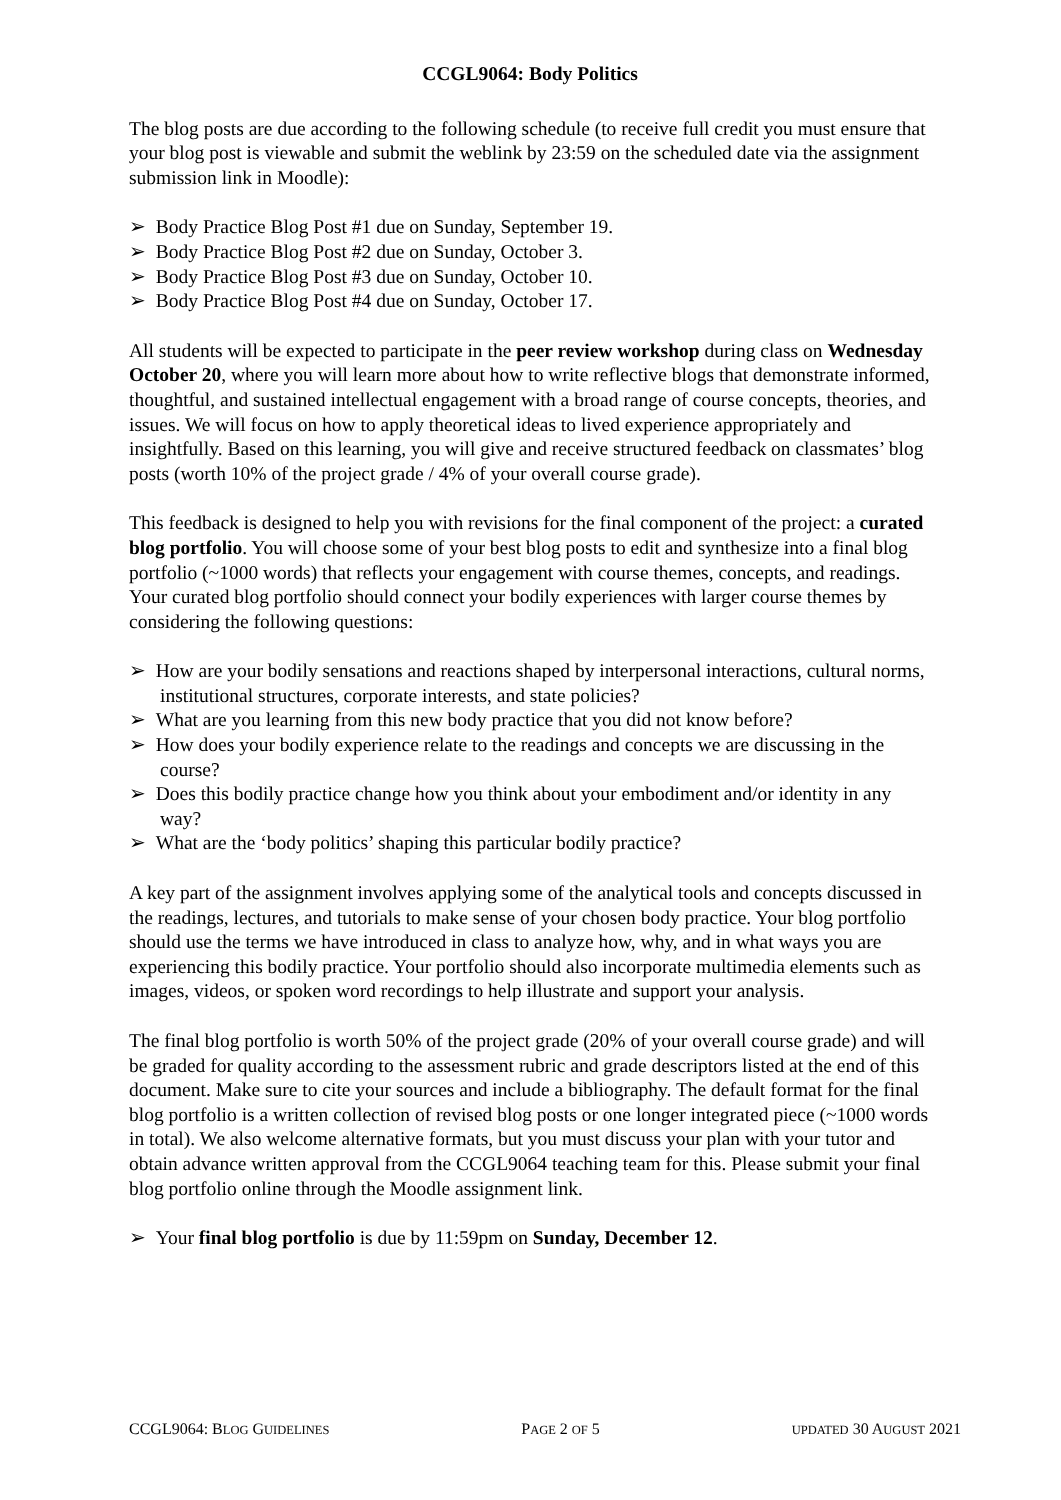CCGL9064: Body Politics
The blog posts are due according to the following schedule (to receive full credit you must ensure that your blog post is viewable and submit the weblink by 23:59 on the scheduled date via the assignment submission link in Moodle):
➢ Body Practice Blog Post #1 due on Sunday, September 19.
➢ Body Practice Blog Post #2 due on Sunday, October 3.
➢ Body Practice Blog Post #3 due on Sunday, October 10.
➢ Body Practice Blog Post #4 due on Sunday, October 17.
All students will be expected to participate in the peer review workshop during class on Wednesday October 20, where you will learn more about how to write reflective blogs that demonstrate informed, thoughtful, and sustained intellectual engagement with a broad range of course concepts, theories, and issues. We will focus on how to apply theoretical ideas to lived experience appropriately and insightfully. Based on this learning, you will give and receive structured feedback on classmates’ blog posts (worth 10% of the project grade / 4% of your overall course grade).
This feedback is designed to help you with revisions for the final component of the project: a curated blog portfolio. You will choose some of your best blog posts to edit and synthesize into a final blog portfolio (~1000 words) that reflects your engagement with course themes, concepts, and readings. Your curated blog portfolio should connect your bodily experiences with larger course themes by considering the following questions:
➢ How are your bodily sensations and reactions shaped by interpersonal interactions, cultural norms, institutional structures, corporate interests, and state policies?
➢ What are you learning from this new body practice that you did not know before?
➢ How does your bodily experience relate to the readings and concepts we are discussing in the course?
➢ Does this bodily practice change how you think about your embodiment and/or identity in any way?
➢ What are the ‘body politics’ shaping this particular bodily practice?
A key part of the assignment involves applying some of the analytical tools and concepts discussed in the readings, lectures, and tutorials to make sense of your chosen body practice. Your blog portfolio should use the terms we have introduced in class to analyze how, why, and in what ways you are experiencing this bodily practice. Your portfolio should also incorporate multimedia elements such as images, videos, or spoken word recordings to help illustrate and support your analysis.
The final blog portfolio is worth 50% of the project grade (20% of your overall course grade) and will be graded for quality according to the assessment rubric and grade descriptors listed at the end of this document. Make sure to cite your sources and include a bibliography. The default format for the final blog portfolio is a written collection of revised blog posts or one longer integrated piece (~1000 words in total). We also welcome alternative formats, but you must discuss your plan with your tutor and obtain advance written approval from the CCGL9064 teaching team for this. Please submit your final blog portfolio online through the Moodle assignment link.
➢ Your final blog portfolio is due by 11:59pm on Sunday, December 12.
CCGL9064: BLOG GUIDELINES PAGE 2 OF 5 UPDATED 30 AUGUST 2021